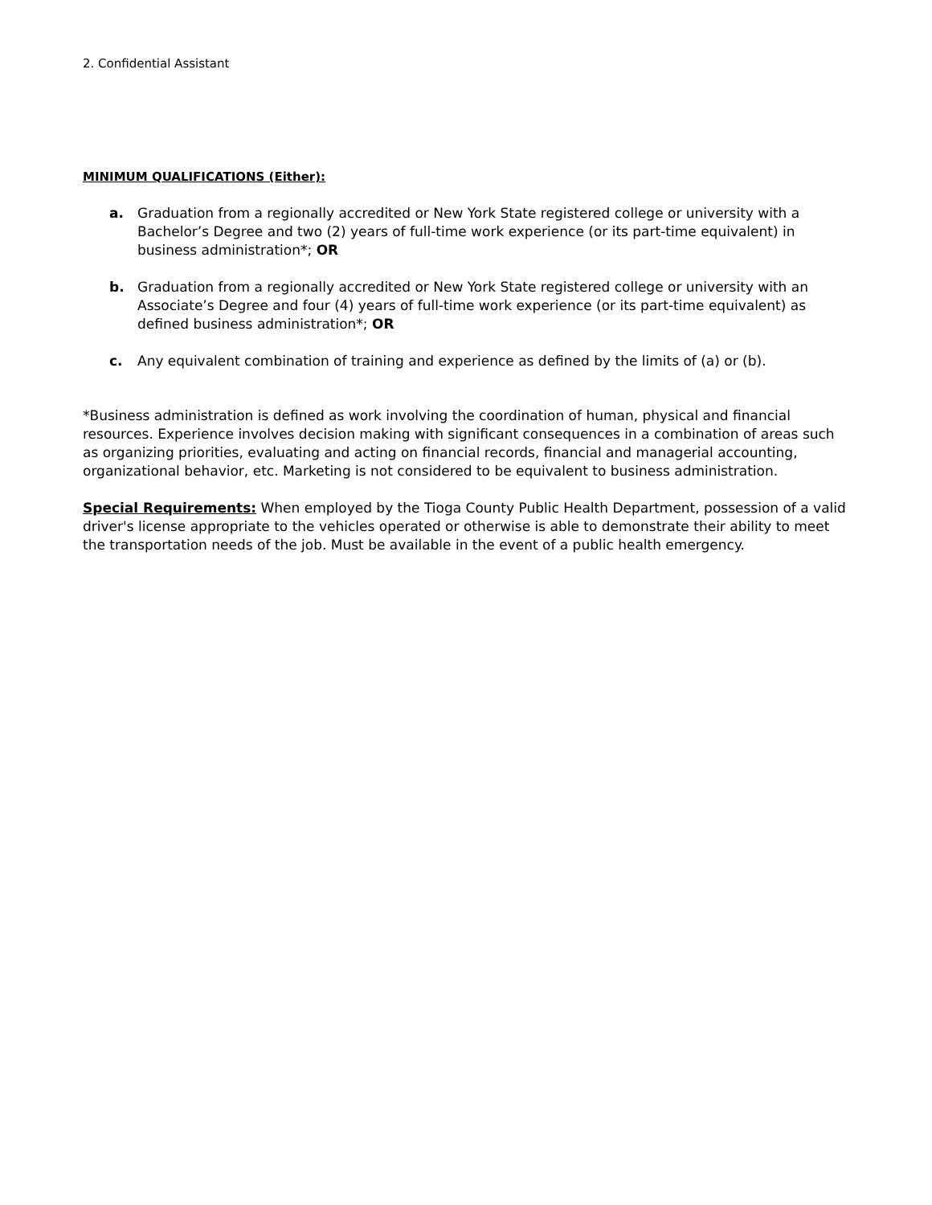2. Confidential Assistant
MINIMUM QUALIFICATIONS (Either):
a. Graduation from a regionally accredited or New York State registered college or university with a Bachelor’s Degree and two (2) years of full-time work experience (or its part-time equivalent) in business administration*; OR
b. Graduation from a regionally accredited or New York State registered college or university with an Associate’s Degree and four (4) years of full-time work experience (or its part-time equivalent) as defined business administration*; OR
c. Any equivalent combination of training and experience as defined by the limits of (a) or (b).
*Business administration is defined as work involving the coordination of human, physical and financial resources. Experience involves decision making with significant consequences in a combination of areas such as organizing priorities, evaluating and acting on financial records, financial and managerial accounting, organizational behavior, etc. Marketing is not considered to be equivalent to business administration.
Special Requirements: When employed by the Tioga County Public Health Department, possession of a valid driver's license appropriate to the vehicles operated or otherwise is able to demonstrate their ability to meet the transportation needs of the job. Must be available in the event of a public health emergency.